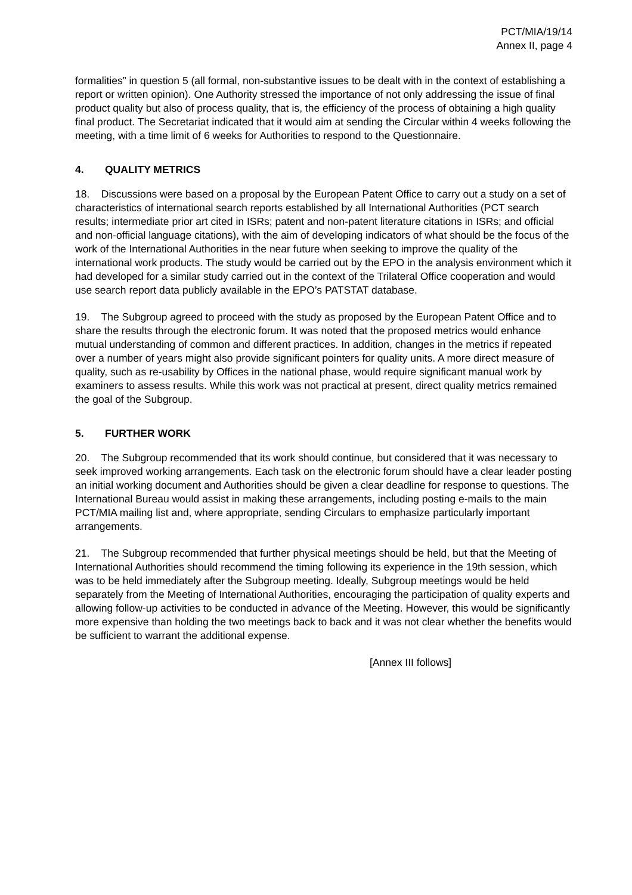PCT/MIA/19/14
Annex II, page 4
formalities” in question 5 (all formal, non-substantive issues to be dealt with in the context of establishing a report or written opinion). One Authority stressed the importance of not only addressing the issue of final product quality but also of process quality, that is, the efficiency of the process of obtaining a high quality final product. The Secretariat indicated that it would aim at sending the Circular within 4 weeks following the meeting, with a time limit of 6 weeks for Authorities to respond to the Questionnaire.
4. QUALITY METRICS
18. Discussions were based on a proposal by the European Patent Office to carry out a study on a set of characteristics of international search reports established by all International Authorities (PCT search results; intermediate prior art cited in ISRs; patent and non-patent literature citations in ISRs; and official and non-official language citations), with the aim of developing indicators of what should be the focus of the work of the International Authorities in the near future when seeking to improve the quality of the international work products. The study would be carried out by the EPO in the analysis environment which it had developed for a similar study carried out in the context of the Trilateral Office cooperation and would use search report data publicly available in the EPO’s PATSTAT database.
19. The Subgroup agreed to proceed with the study as proposed by the European Patent Office and to share the results through the electronic forum. It was noted that the proposed metrics would enhance mutual understanding of common and different practices. In addition, changes in the metrics if repeated over a number of years might also provide significant pointers for quality units. A more direct measure of quality, such as re-usability by Offices in the national phase, would require significant manual work by examiners to assess results. While this work was not practical at present, direct quality metrics remained the goal of the Subgroup.
5. FURTHER WORK
20. The Subgroup recommended that its work should continue, but considered that it was necessary to seek improved working arrangements. Each task on the electronic forum should have a clear leader posting an initial working document and Authorities should be given a clear deadline for response to questions. The International Bureau would assist in making these arrangements, including posting e-mails to the main PCT/MIA mailing list and, where appropriate, sending Circulars to emphasize particularly important arrangements.
21. The Subgroup recommended that further physical meetings should be held, but that the Meeting of International Authorities should recommend the timing following its experience in the 19th session, which was to be held immediately after the Subgroup meeting. Ideally, Subgroup meetings would be held separately from the Meeting of International Authorities, encouraging the participation of quality experts and allowing follow-up activities to be conducted in advance of the Meeting. However, this would be significantly more expensive than holding the two meetings back to back and it was not clear whether the benefits would be sufficient to warrant the additional expense.
[Annex III follows]